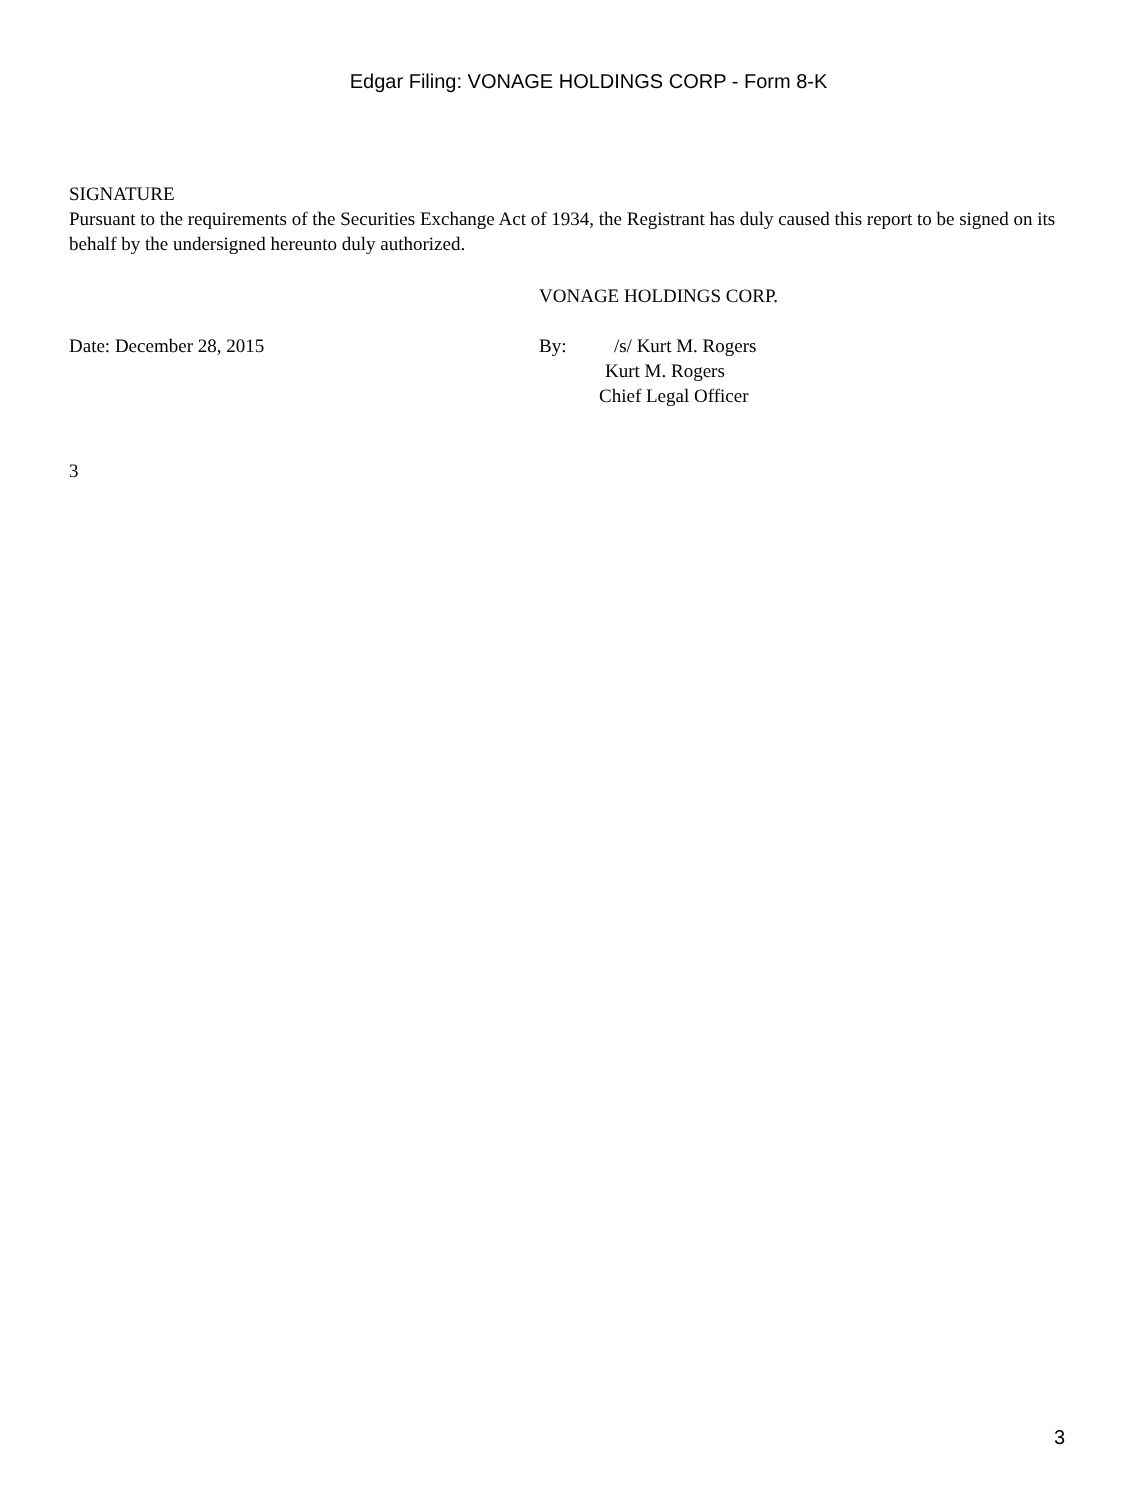Edgar Filing: VONAGE HOLDINGS CORP - Form 8-K
SIGNATURE
Pursuant to the requirements of the Securities Exchange Act of 1934, the Registrant has duly caused this report to be signed on its behalf by the undersigned hereunto duly authorized.
VONAGE HOLDINGS CORP.
Date: December 28, 2015 By: /s/ Kurt M. Rogers
Kurt M. Rogers
Chief Legal Officer
3
3